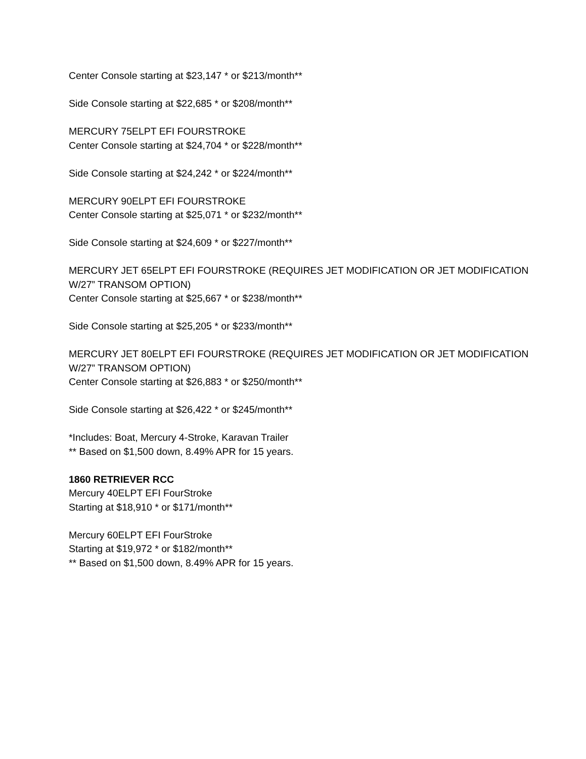Center Console starting at $23,147 * or $213/month**
Side Console starting at $22,685 * or $208/month**
MERCURY 75ELPT EFI FOURSTROKE
Center Console starting at $24,704 * or $228/month**
Side Console starting at $24,242 * or $224/month**
MERCURY 90ELPT EFI FOURSTROKE
Center Console starting at $25,071 * or $232/month**
Side Console starting at $24,609 * or $227/month**
MERCURY JET 65ELPT EFI FOURSTROKE (REQUIRES JET MODIFICATION OR JET MODIFICATION W/27” TRANSOM OPTION)
Center Console starting at $25,667 * or $238/month**
Side Console starting at $25,205 * or $233/month**
MERCURY JET 80ELPT EFI FOURSTROKE (REQUIRES JET MODIFICATION OR JET MODIFICATION W/27” TRANSOM OPTION)
Center Console starting at $26,883 * or $250/month**
Side Console starting at $26,422 * or $245/month**
*Includes: Boat, Mercury 4-Stroke, Karavan Trailer
** Based on $1,500 down, 8.49% APR for 15 years.
1860 RETRIEVER RCC
Mercury 40ELPT EFI FourStroke
Starting at $18,910 * or $171/month**
Mercury 60ELPT EFI FourStroke
Starting at $19,972 * or $182/month**
** Based on $1,500 down, 8.49% APR for 15 years.